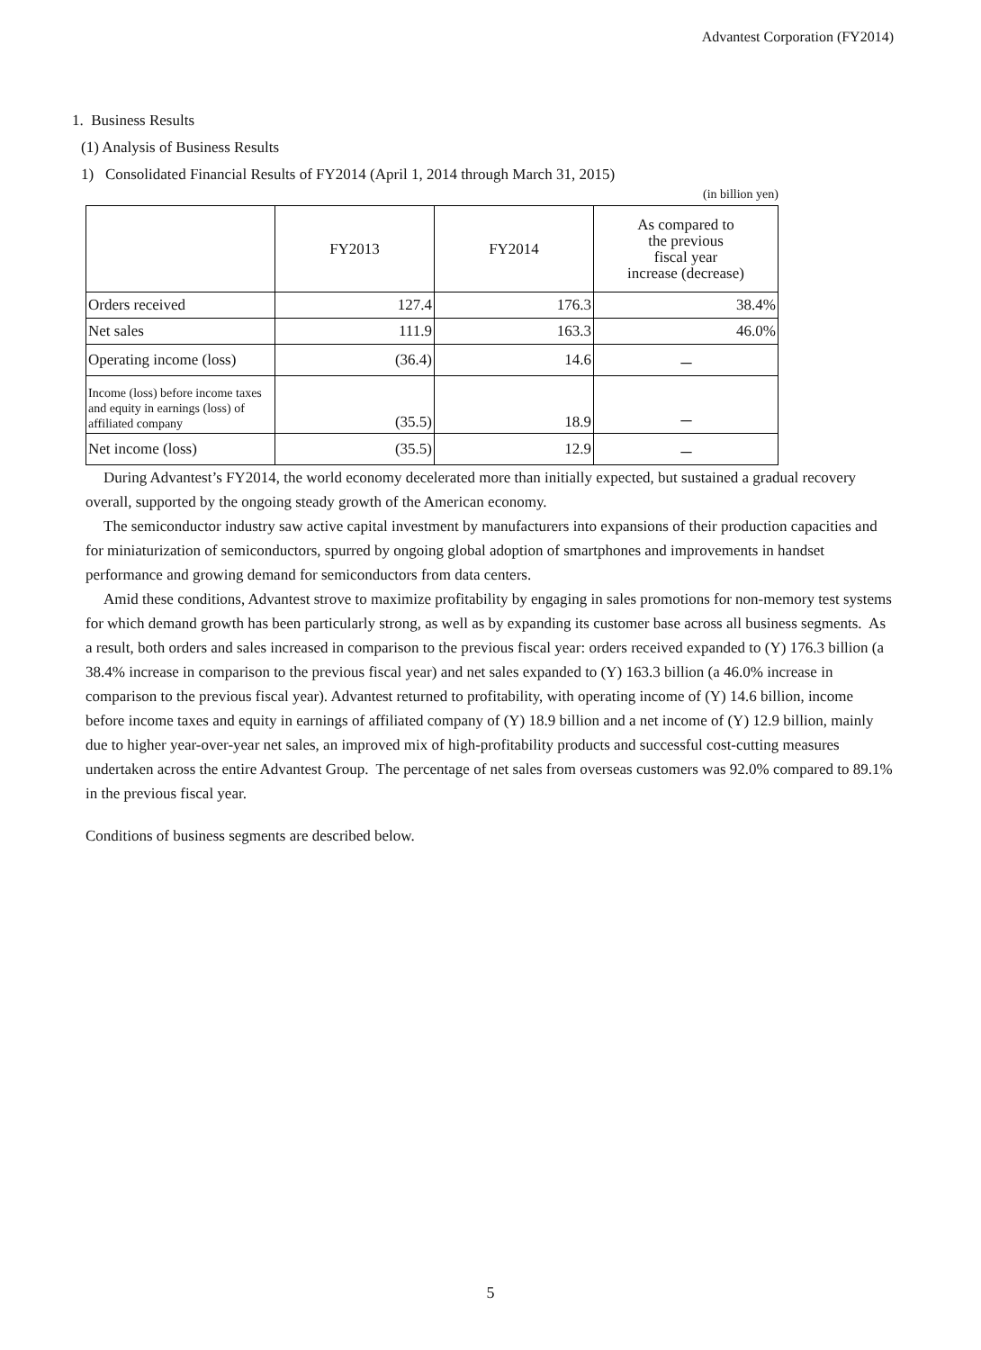Advantest Corporation (FY2014)
1. Business Results
(1) Analysis of Business Results
1) Consolidated Financial Results of FY2014 (April 1, 2014 through March 31, 2015)
(in billion yen)
| | FY2013 | FY2014 | As compared to the previous fiscal year increase (decrease) |
| --- | --- | --- | --- |
| Orders received | 127.4 | 176.3 | 38.4% |
| Net sales | 111.9 | 163.3 | 46.0% |
| Operating income (loss) | (36.4) | 14.6 | － |
| Income (loss) before income taxes and equity in earnings (loss) of affiliated company | (35.5) | 18.9 | － |
| Net income (loss) | (35.5) | 12.9 | － |
During Advantest’s FY2014, the world economy decelerated more than initially expected, but sustained a gradual recovery overall, supported by the ongoing steady growth of the American economy.
The semiconductor industry saw active capital investment by manufacturers into expansions of their production capacities and for miniaturization of semiconductors, spurred by ongoing global adoption of smartphones and improvements in handset performance and growing demand for semiconductors from data centers.
Amid these conditions, Advantest strove to maximize profitability by engaging in sales promotions for non-memory test systems for which demand growth has been particularly strong, as well as by expanding its customer base across all business segments. As a result, both orders and sales increased in comparison to the previous fiscal year: orders received expanded to (Y) 176.3 billion (a 38.4% increase in comparison to the previous fiscal year) and net sales expanded to (Y) 163.3 billion (a 46.0% increase in comparison to the previous fiscal year). Advantest returned to profitability, with operating income of (Y) 14.6 billion, income before income taxes and equity in earnings of affiliated company of (Y) 18.9 billion and a net income of (Y) 12.9 billion, mainly due to higher year-over-year net sales, an improved mix of high-profitability products and successful cost-cutting measures undertaken across the entire Advantest Group. The percentage of net sales from overseas customers was 92.0% compared to 89.1% in the previous fiscal year.
Conditions of business segments are described below.
5